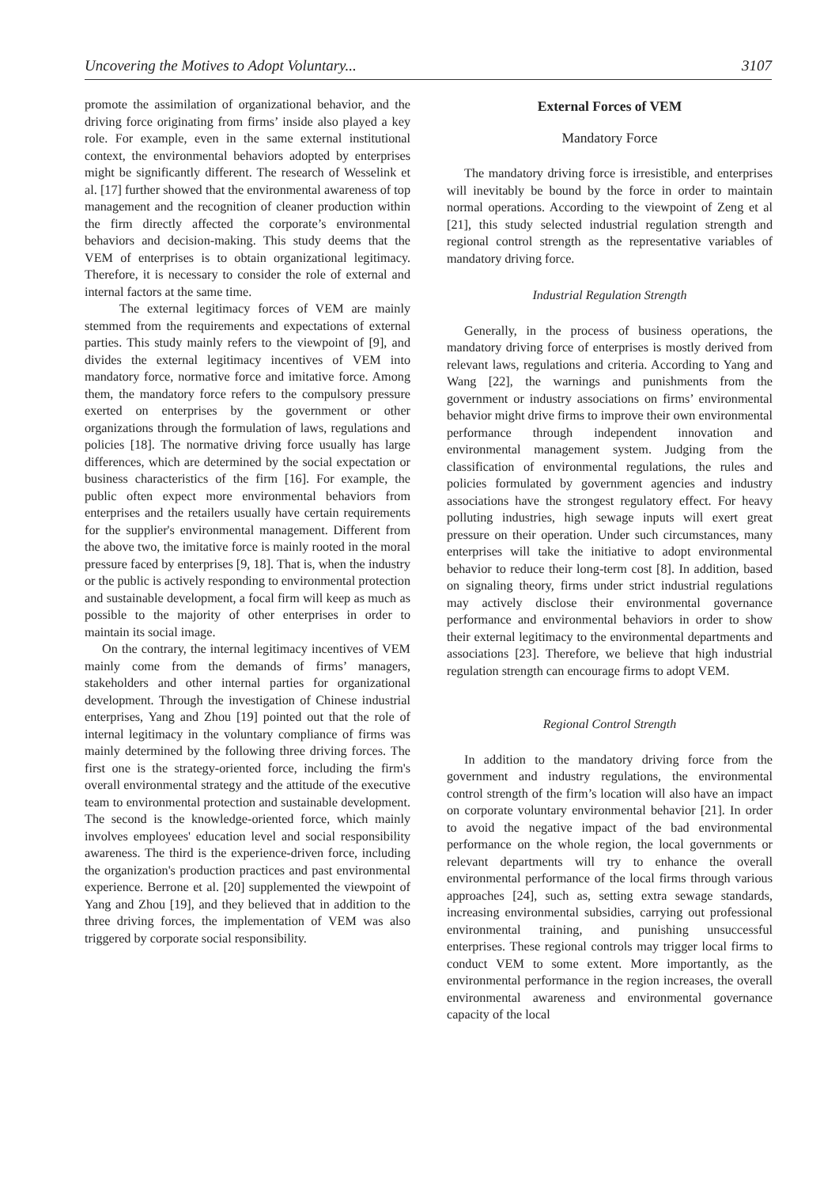Uncovering the Motives to Adopt Voluntary... 3107
promote the assimilation of organizational behavior, and the driving force originating from firms’ inside also played a key role. For example, even in the same external institutional context, the environmental behaviors adopted by enterprises might be significantly different. The research of Wesselink et al. [17] further showed that the environmental awareness of top management and the recognition of cleaner production within the firm directly affected the corporate’s environmental behaviors and decision-making. This study deems that the VEM of enterprises is to obtain organizational legitimacy. Therefore, it is necessary to consider the role of external and internal factors at the same time.
The external legitimacy forces of VEM are mainly stemmed from the requirements and expectations of external parties. This study mainly refers to the viewpoint of [9], and divides the external legitimacy incentives of VEM into mandatory force, normative force and imitative force. Among them, the mandatory force refers to the compulsory pressure exerted on enterprises by the government or other organizations through the formulation of laws, regulations and policies [18]. The normative driving force usually has large differences, which are determined by the social expectation or business characteristics of the firm [16]. For example, the public often expect more environmental behaviors from enterprises and the retailers usually have certain requirements for the supplier's environmental management. Different from the above two, the imitative force is mainly rooted in the moral pressure faced by enterprises [9, 18]. That is, when the industry or the public is actively responding to environmental protection and sustainable development, a focal firm will keep as much as possible to the majority of other enterprises in order to maintain its social image.
On the contrary, the internal legitimacy incentives of VEM mainly come from the demands of firms’ managers, stakeholders and other internal parties for organizational development. Through the investigation of Chinese industrial enterprises, Yang and Zhou [19] pointed out that the role of internal legitimacy in the voluntary compliance of firms was mainly determined by the following three driving forces. The first one is the strategy-oriented force, including the firm's overall environmental strategy and the attitude of the executive team to environmental protection and sustainable development. The second is the knowledge-oriented force, which mainly involves employees' education level and social responsibility awareness. The third is the experience-driven force, including the organization's production practices and past environmental experience. Berrone et al. [20] supplemented the viewpoint of Yang and Zhou [19], and they believed that in addition to the three driving forces, the implementation of VEM was also triggered by corporate social responsibility.
External Forces of VEM
Mandatory Force
The mandatory driving force is irresistible, and enterprises will inevitably be bound by the force in order to maintain normal operations. According to the viewpoint of Zeng et al [21], this study selected industrial regulation strength and regional control strength as the representative variables of mandatory driving force.
Industrial Regulation Strength
Generally, in the process of business operations, the mandatory driving force of enterprises is mostly derived from relevant laws, regulations and criteria. According to Yang and Wang [22], the warnings and punishments from the government or industry associations on firms’ environmental behavior might drive firms to improve their own environmental performance through independent innovation and environmental management system. Judging from the classification of environmental regulations, the rules and policies formulated by government agencies and industry associations have the strongest regulatory effect. For heavy polluting industries, high sewage inputs will exert great pressure on their operation. Under such circumstances, many enterprises will take the initiative to adopt environmental behavior to reduce their long-term cost [8]. In addition, based on signaling theory, firms under strict industrial regulations may actively disclose their environmental governance performance and environmental behaviors in order to show their external legitimacy to the environmental departments and associations [23]. Therefore, we believe that high industrial regulation strength can encourage firms to adopt VEM.
Regional Control Strength
In addition to the mandatory driving force from the government and industry regulations, the environmental control strength of the firm’s location will also have an impact on corporate voluntary environmental behavior [21]. In order to avoid the negative impact of the bad environmental performance on the whole region, the local governments or relevant departments will try to enhance the overall environmental performance of the local firms through various approaches [24], such as, setting extra sewage standards, increasing environmental subsidies, carrying out professional environmental training, and punishing unsuccessful enterprises. These regional controls may trigger local firms to conduct VEM to some extent. More importantly, as the environmental performance in the region increases, the overall environmental awareness and environmental governance capacity of the local